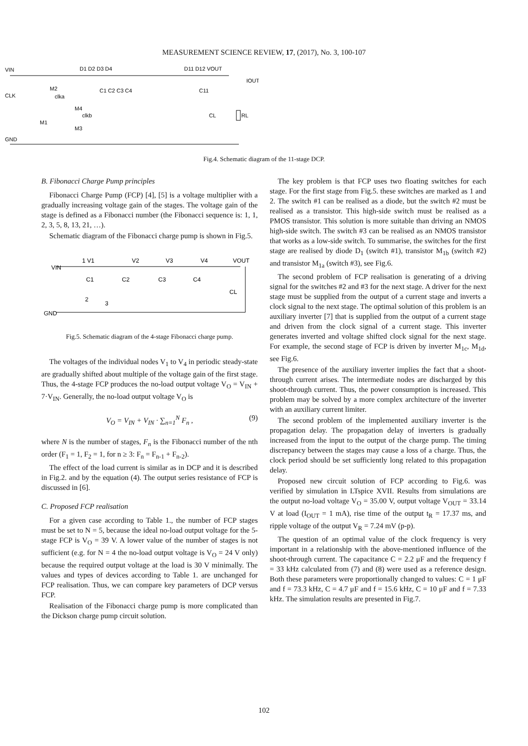MEASUREMENT SCIENCE REVIEW, 17, (2017), No. 3, 100-107
VIN
CLK
GND
D1 D2 D3 D4
D11 D12 VOUT
M2
clka
M4
clkb
M1
M3
C1 C2 C3 C4
C11
CL
RL
IOUT
Fig.4. Schematic diagram of the 11-stage DCP.
B. Fibonacci Charge Pump principles
Fibonacci Charge Pump (FCP) [4], [5] is a voltage multiplier with a gradually increasing voltage gain of the stages. The voltage gain of the stage is defined as a Fibonacci number (the Fibonacci sequence is: 1, 1, 2, 3, 5, 8, 13, 21, …).
Schematic diagram of the Fibonacci charge pump is shown in Fig.5.
VIN
1 V1
V2
V3
V4
VOUT
C1
C2
C3
C4
CL
2
3
GND
Fig.5. Schematic diagram of the 4-stage Fibonacci charge pump.
The voltages of the individual nodes V<sub>1</sub> to V<sub>4</sub> in periodic steady-state are gradually shifted about multiple of the voltage gain of the first stage. Thus, the 4-stage FCP produces the no-load output voltage V<sub>O</sub> = V<sub>IN</sub> + 7·V<sub>IN</sub>. Generally, the no-load output voltage V<sub>O</sub> is
V<sub>O</sub> = V<sub>IN</sub> + V<sub>IN</sub> · ∑<sub>n=1</sub><sup>N</sup> F<sub>n</sub> , (9)
where N is the number of stages, F<sub>n</sub> is the Fibonacci number of the nth order (F<sub>1</sub> = 1, F<sub>2</sub> = 1, for n ≥ 3: F<sub>n</sub> = F<sub>n-1</sub> + F<sub>n-2</sub>).
The effect of the load current is similar as in DCP and it is described in Fig.2. and by the equation (4). The output series resistance of FCP is discussed in [6].
C. Proposed FCP realisation
For a given case according to Table 1., the number of FCP stages must be set to N = 5, because the ideal no-load output voltage for the 5-stage FCP is V<sub>O</sub> = 39 V. A lower value of the number of stages is not sufficient (e.g. for N = 4 the no-load output voltage is V<sub>O</sub> = 24 V only) because the required output voltage at the load is 30 V minimally. The values and types of devices according to Table 1. are unchanged for FCP realisation. Thus, we can compare key parameters of DCP versus FCP.
Realisation of the Fibonacci charge pump is more complicated than the Dickson charge pump circuit solution.
The key problem is that FCP uses two floating switches for each stage. For the first stage from Fig.5. these switches are marked as 1 and 2. The switch #1 can be realised as a diode, but the switch #2 must be realised as a transistor. This high-side switch must be realised as a PMOS transistor. This solution is more suitable than driving an NMOS high-side switch. The switch #3 can be realised as an NMOS transistor that works as a low-side switch. To summarise, the switches for the first stage are realised by diode D<sub>1</sub> (switch #1), transistor M<sub>1b</sub> (switch #2) and transistor M<sub>1a</sub> (switch #3), see Fig.6.
The second problem of FCP realisation is generating of a driving signal for the switches #2 and #3 for the next stage. A driver for the next stage must be supplied from the output of a current stage and inverts a clock signal to the next stage. The optimal solution of this problem is an auxiliary inverter [7] that is supplied from the output of a current stage and driven from the clock signal of a current stage. This inverter generates inverted and voltage shifted clock signal for the next stage. For example, the second stage of FCP is driven by inverter M<sub>1c</sub>, M<sub>1d</sub>, see Fig.6.
The presence of the auxiliary inverter implies the fact that a shoot-through current arises. The intermediate nodes are discharged by this shoot-through current. Thus, the power consumption is increased. This problem may be solved by a more complex architecture of the inverter with an auxiliary current limiter.
The second problem of the implemented auxiliary inverter is the propagation delay. The propagation delay of inverters is gradually increased from the input to the output of the charge pump. The timing discrepancy between the stages may cause a loss of a charge. Thus, the clock period should be set sufficiently long related to this propagation delay.
Proposed new circuit solution of FCP according to Fig.6. was verified by simulation in LTspice XVII. Results from simulations are the output no-load voltage V<sub>O</sub> = 35.00 V, output voltage V<sub>OUT</sub> = 33.14 V at load (I<sub>OUT</sub> = 1 mA), rise time of the output t<sub>R</sub> = 17.37 ms, and ripple voltage of the output V<sub>R</sub> = 7.24 mV (p-p).
The question of an optimal value of the clock frequency is very important in a relationship with the above-mentioned influence of the shoot-through current. The capacitance C = 2.2 μF and the frequency f = 33 kHz calculated from (7) and (8) were used as a reference design. Both these parameters were proportionally changed to values: C = 1 μF and f = 73.3 kHz, C = 4.7 μF and f = 15.6 kHz, C = 10 μF and f = 7.33 kHz. The simulation results are presented in Fig.7.
102